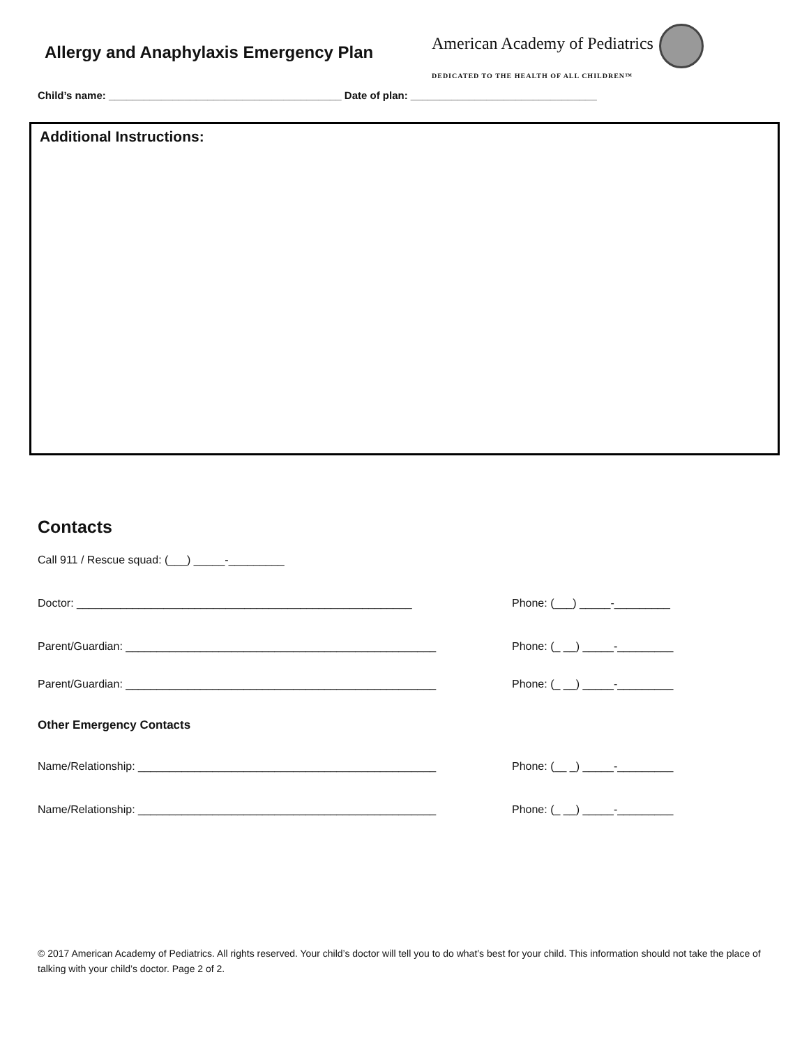Allergy and Anaphylaxis Emergency Plan
American Academy of Pediatrics
DEDICATED TO THE HEALTH OF ALL CHILDREN™
Child’s name: ________________________________________ Date of plan: ________________________________
Additional Instructions:
Contacts
Call 911 / Rescue squad: (___) _____-_________
Doctor: ______________________________________________________ Phone: (___) _____-_________
Parent/Guardian: __________________________________________________ Phone: (_ __) _____-_________
Parent/Guardian: __________________________________________________ Phone: (_ __) _____-_________
Other Emergency Contacts
Name/Relationship: ________________________________________________ Phone: (__ _) _____-_________
Name/Relationship: ________________________________________________ Phone: (_ __) _____-_________
© 2017 American Academy of Pediatrics. All rights reserved. Your child’s doctor will tell you to do what’s best for your child. This information should not take the place of talking with your child’s doctor. Page 2 of 2.